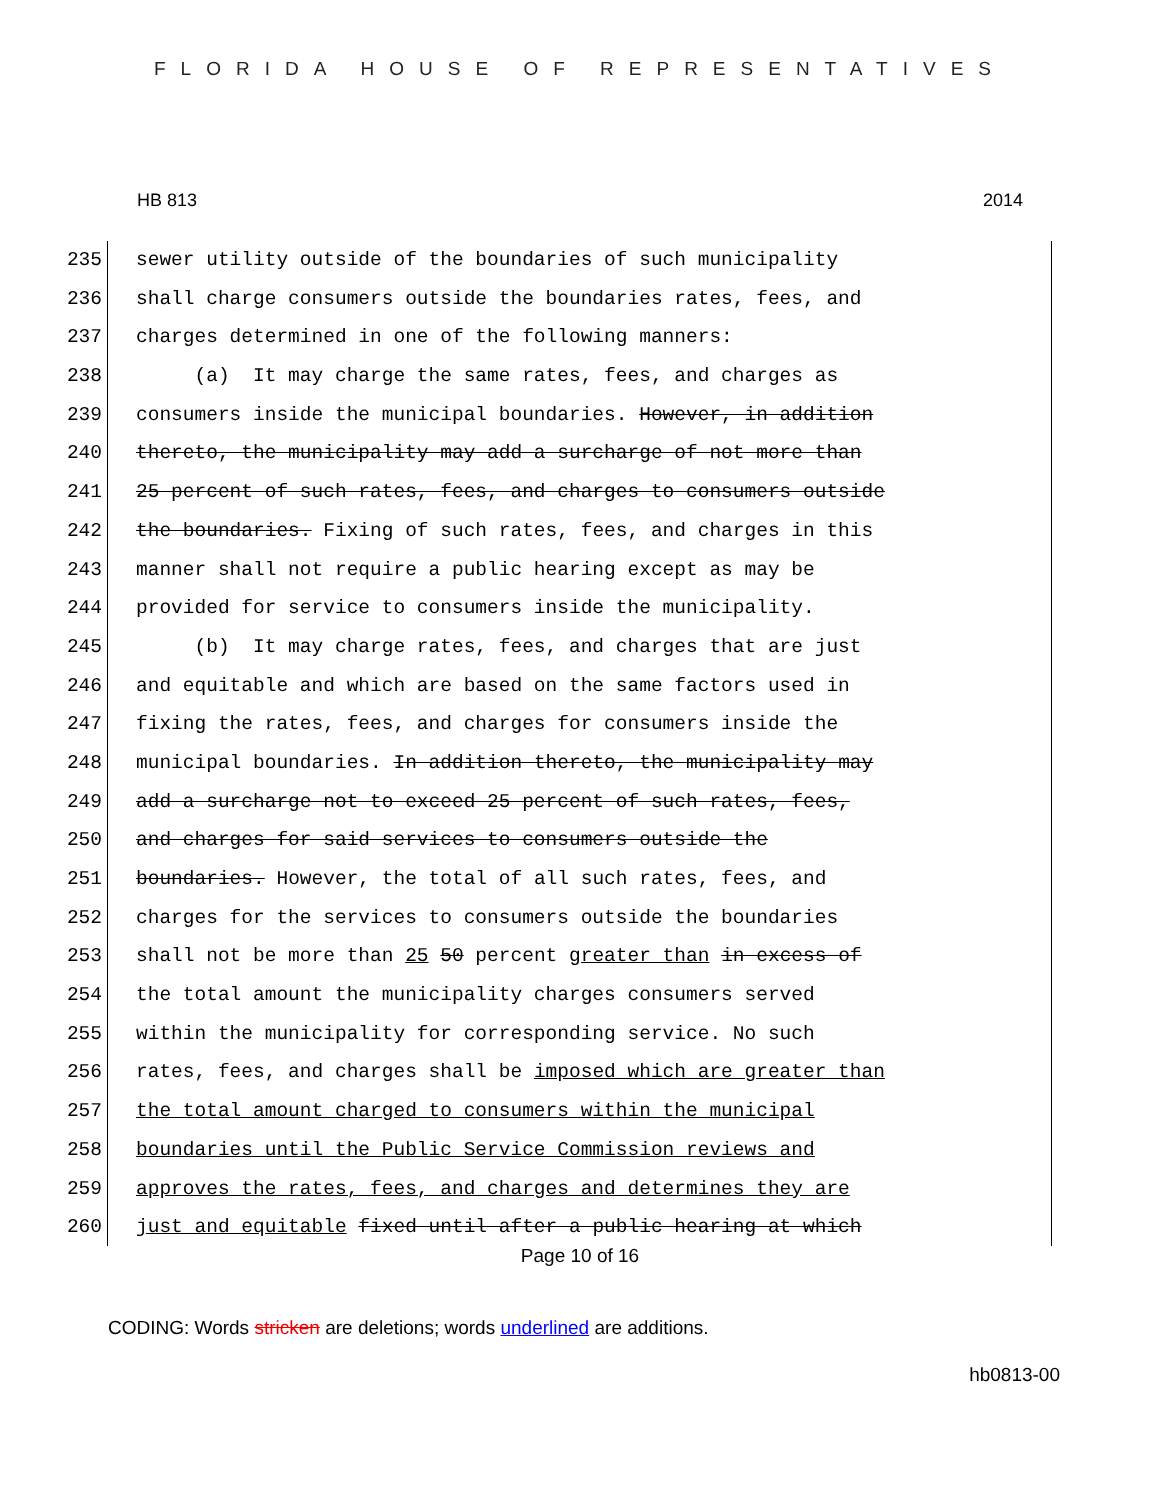FLORIDA HOUSE OF REPRESENTATIVES
HB 813 2014
235 sewer utility outside of the boundaries of such municipality
236 shall charge consumers outside the boundaries rates, fees, and
237 charges determined in one of the following manners:
238 (a) It may charge the same rates, fees, and charges as
239 consumers inside the municipal boundaries. However, in addition
240 thereto, the municipality may add a surcharge of not more than
241 25 percent of such rates, fees, and charges to consumers outside
242 the boundaries. Fixing of such rates, fees, and charges in this
243 manner shall not require a public hearing except as may be
244 provided for service to consumers inside the municipality.
245 (b) It may charge rates, fees, and charges that are just
246 and equitable and which are based on the same factors used in
247 fixing the rates, fees, and charges for consumers inside the
248 municipal boundaries. In addition thereto, the municipality may
249 add a surcharge not to exceed 25 percent of such rates, fees,
250 and charges for said services to consumers outside the
251 boundaries. However, the total of all such rates, fees, and
252 charges for the services to consumers outside the boundaries
253 shall not be more than 25 50 percent greater than in excess of
254 the total amount the municipality charges consumers served
255 within the municipality for corresponding service. No such
256 rates, fees, and charges shall be imposed which are greater than
257 the total amount charged to consumers within the municipal
258 boundaries until the Public Service Commission reviews and
259 approves the rates, fees, and charges and determines they are
260 just and equitable fixed until after a public hearing at which
Page 10 of 16
CODING: Words stricken are deletions; words underlined are additions.
hb0813-00